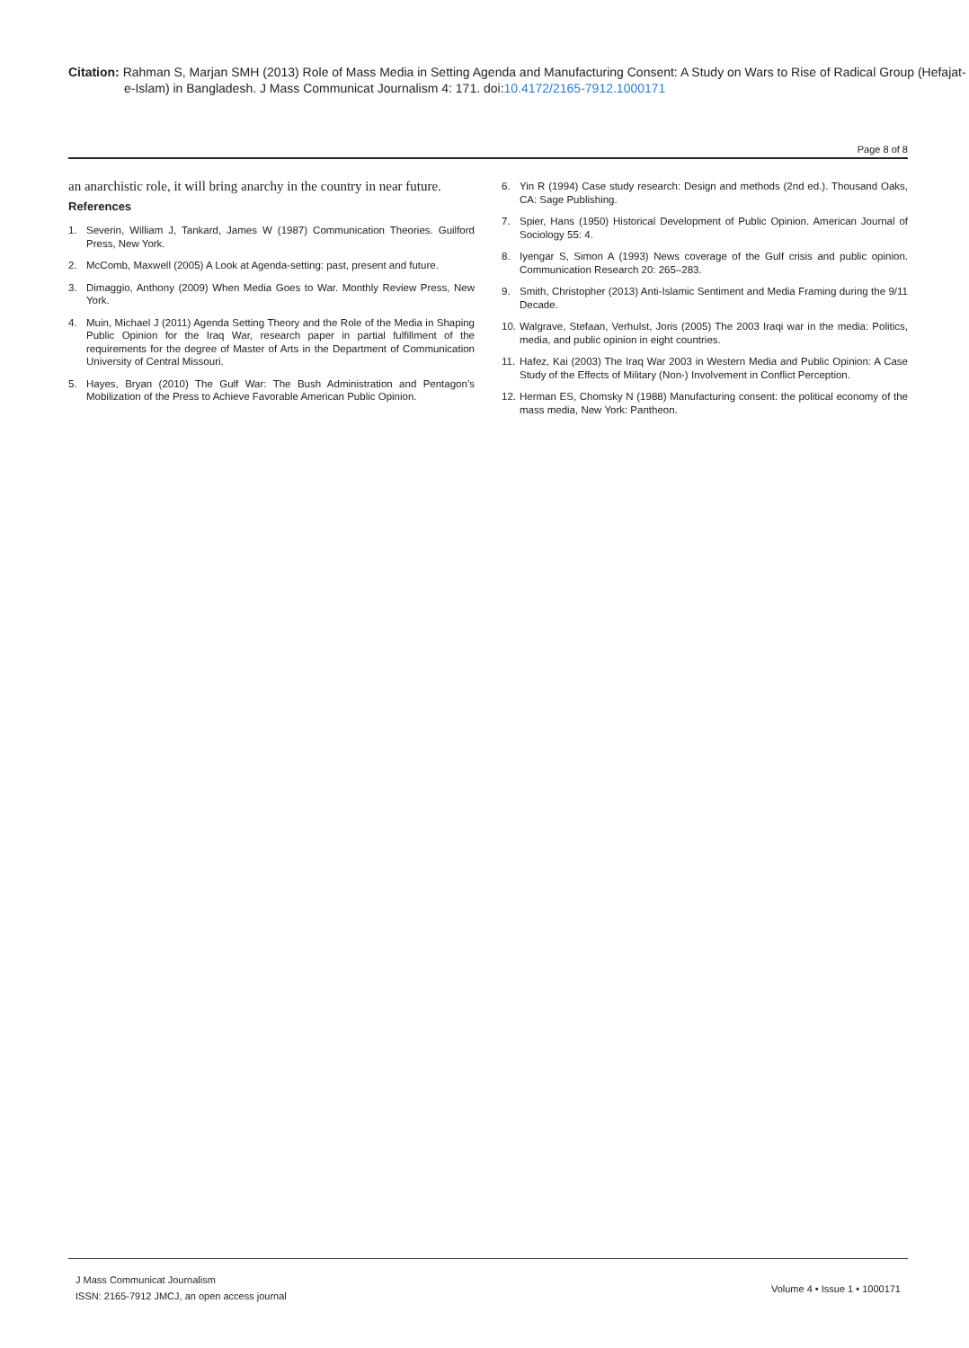Citation: Rahman S, Marjan SMH (2013) Role of Mass Media in Setting Agenda and Manufacturing Consent: A Study on Wars to Rise of Radical Group (Hefajat-e-Islam) in Bangladesh. J Mass Communicat Journalism 4: 171. doi:10.4172/2165-7912.1000171
Page 8 of 8
an anarchistic role, it will bring anarchy in the country in near future.
References
1. Severin, William J, Tankard, James W (1987) Communication Theories. Guilford Press, New York.
2. McComb, Maxwell (2005) A Look at Agenda-setting: past, present and future.
3. Dimaggio, Anthony (2009) When Media Goes to War. Monthly Review Press, New York.
4. Muin, Michael J (2011) Agenda Setting Theory and the Role of the Media in Shaping Public Opinion for the Iraq War, research paper in partial fulfillment of the requirements for the degree of Master of Arts in the Department of Communication University of Central Missouri.
5. Hayes, Bryan (2010) The Gulf War: The Bush Administration and Pentagon’s Mobilization of the Press to Achieve Favorable American Public Opinion.
6. Yin R (1994) Case study research: Design and methods (2nd ed.). Thousand Oaks, CA: Sage Publishing.
7. Spier, Hans (1950) Historical Development of Public Opinion. American Journal of Sociology 55: 4.
8. Iyengar S, Simon A (1993) News coverage of the Gulf crisis and public opinion. Communication Research 20: 265–283.
9. Smith, Christopher (2013) Anti-Islamic Sentiment and Media Framing during the 9/11 Decade.
10. Walgrave, Stefaan, Verhulst, Joris (2005) The 2003 Iraqi war in the media: Politics, media, and public opinion in eight countries.
11. Hafez, Kai (2003) The Iraq War 2003 in Western Media and Public Opinion: A Case Study of the Effects of Military (Non-) Involvement in Conflict Perception.
12. Herman ES, Chomsky N (1988) Manufacturing consent: the political economy of the mass media, New York: Pantheon.
J Mass Communicat Journalism
ISSN: 2165-7912 JMCJ, an open access journal
Volume 4 • Issue 1 • 1000171